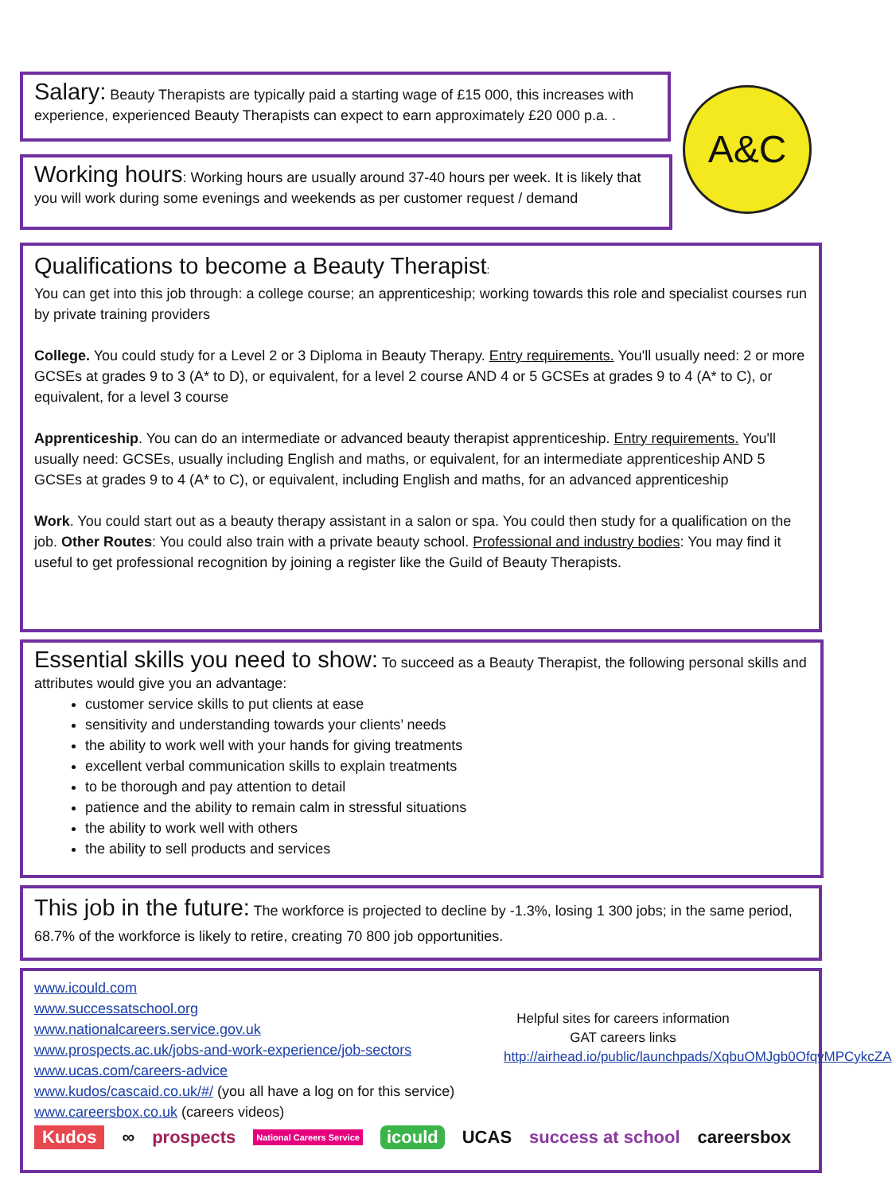Salary: Beauty Therapists are typically paid a starting wage of £15 000, this increases with experience, experienced Beauty Therapists can expect to earn approximately £20 000 p.a. .
A&C
Working hours: Working hours are usually around 37-40 hours per week. It is likely that you will work during some evenings and weekends as per customer request / demand
Qualifications to become a Beauty Therapist:
You can get into this job through: a college course; an apprenticeship; working towards this role and specialist courses run by private training providers
College. You could study for a Level 2 or 3 Diploma in Beauty Therapy. Entry requirements. You'll usually need: 2 or more GCSEs at grades 9 to 3 (A* to D), or equivalent, for a level 2 course AND 4 or 5 GCSEs at grades 9 to 4 (A* to C), or equivalent, for a level 3 course
Apprenticeship. You can do an intermediate or advanced beauty therapist apprenticeship. Entry requirements. You'll usually need: GCSEs, usually including English and maths, or equivalent, for an intermediate apprenticeship AND 5 GCSEs at grades 9 to 4 (A* to C), or equivalent, including English and maths, for an advanced apprenticeship
Work. You could start out as a beauty therapy assistant in a salon or spa. You could then study for a qualification on the job. Other Routes: You could also train with a private beauty school. Professional and industry bodies: You may find it useful to get professional recognition by joining a register like the Guild of Beauty Therapists.
Essential skills you need to show: To succeed as a Beauty Therapist, the following personal skills and attributes would give you an advantage:
customer service skills to put clients at ease
sensitivity and understanding towards your clients’ needs
the ability to work well with your hands for giving treatments
excellent verbal communication skills to explain treatments
to be thorough and pay attention to detail
patience and the ability to remain calm in stressful situations
the ability to work well with others
the ability to sell products and services
This job in the future: The workforce is projected to decline by -1.3%, losing 1 300 jobs; in the same period, 68.7% of the workforce is likely to retire, creating 70 800 job opportunities.
www.icould.com
www.successatschool.org
www.nationalcareers.service.gov.uk
www.prospects.ac.uk/jobs-and-work-experience/job-sectors
www.ucas.com/careers-advice
www.kudos/cascaid.co.uk/#/ (you all have a log on for this service)
www.careersbox.co.uk (careers videos)
Helpful sites for careers information
GAT careers links
http://airhead.io/public/launchpads/XqbuOMJgb0OfqvMPCykcZA
Kudos ∞ prospects National Careers Service icould UCAS success at school careersbox